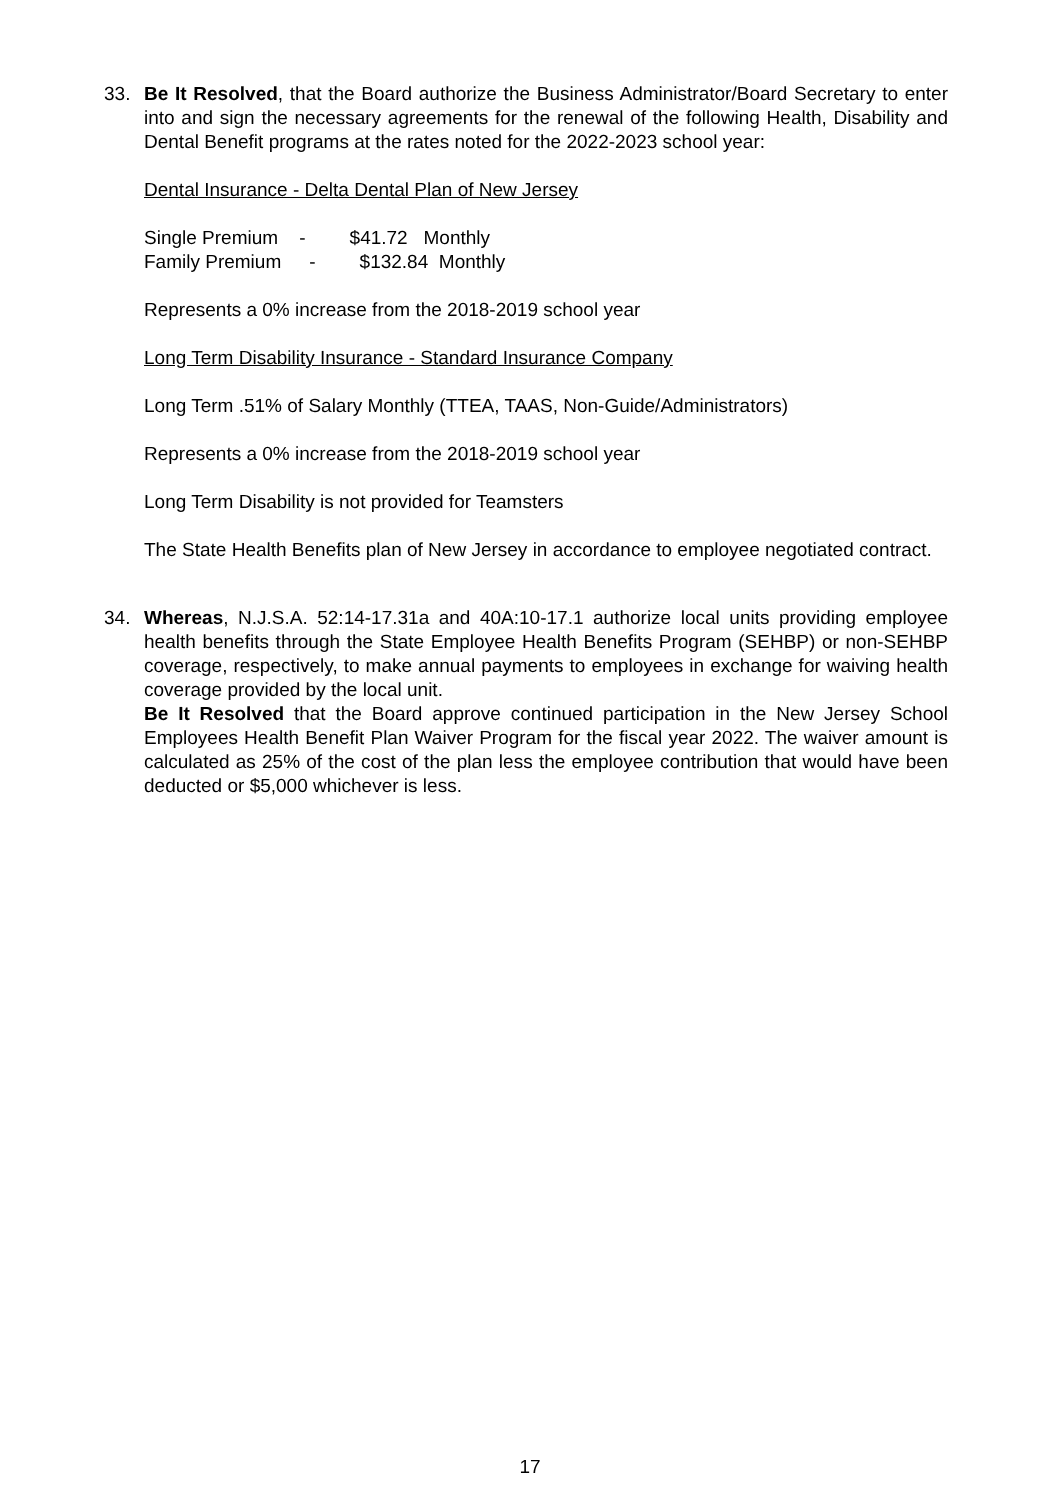33. Be It Resolved, that the Board authorize the Business Administrator/Board Secretary to enter into and sign the necessary agreements for the renewal of the following Health, Disability and Dental Benefit programs at the rates noted for the 2022-2023 school year:
Dental Insurance - Delta Dental Plan of New Jersey
Single Premium - $41.72 Monthly
Family Premium - $132.84 Monthly
Represents a 0% increase from the 2018-2019 school year
Long Term Disability Insurance - Standard Insurance Company
Long Term .51% of Salary Monthly (TTEA, TAAS, Non-Guide/Administrators)
Represents a 0% increase from the 2018-2019 school year
Long Term Disability is not provided for Teamsters
The State Health Benefits plan of New Jersey in accordance to employee negotiated contract.
34. Whereas, N.J.S.A. 52:14-17.31a and 40A:10-17.1 authorize local units providing employee health benefits through the State Employee Health Benefits Program (SEHBP) or non-SEHBP coverage, respectively, to make annual payments to employees in exchange for waiving health coverage provided by the local unit.
Be It Resolved that the Board approve continued participation in the New Jersey School Employees Health Benefit Plan Waiver Program for the fiscal year 2022. The waiver amount is calculated as 25% of the cost of the plan less the employee contribution that would have been deducted or $5,000 whichever is less.
17